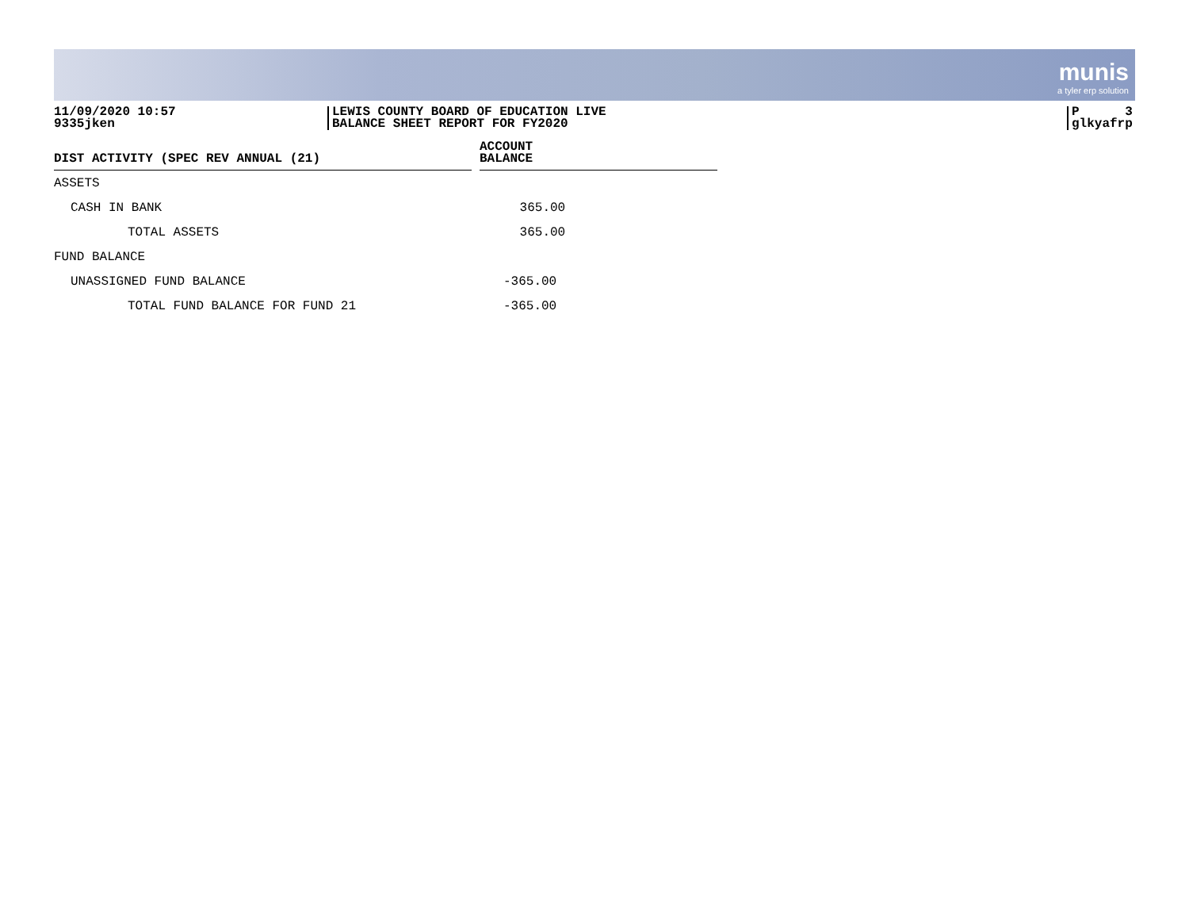munis
a tyler erp solution
11/09/2020 10:57
9335jken
LEWIS COUNTY BOARD OF EDUCATION LIVE
BALANCE SHEET REPORT FOR FY2020
P 3
glkyafrp
| DIST ACTIVITY (SPEC REV ANNUAL (21) | | ACCOUNT BALANCE |
| --- | --- | --- |
| ASSETS | | |
| CASH IN BANK | | 365.00 |
| TOTAL ASSETS | | 365.00 |
| FUND BALANCE | | |
| UNASSIGNED FUND BALANCE | | -365.00 |
| TOTAL FUND BALANCE FOR FUND 21 | | -365.00 |